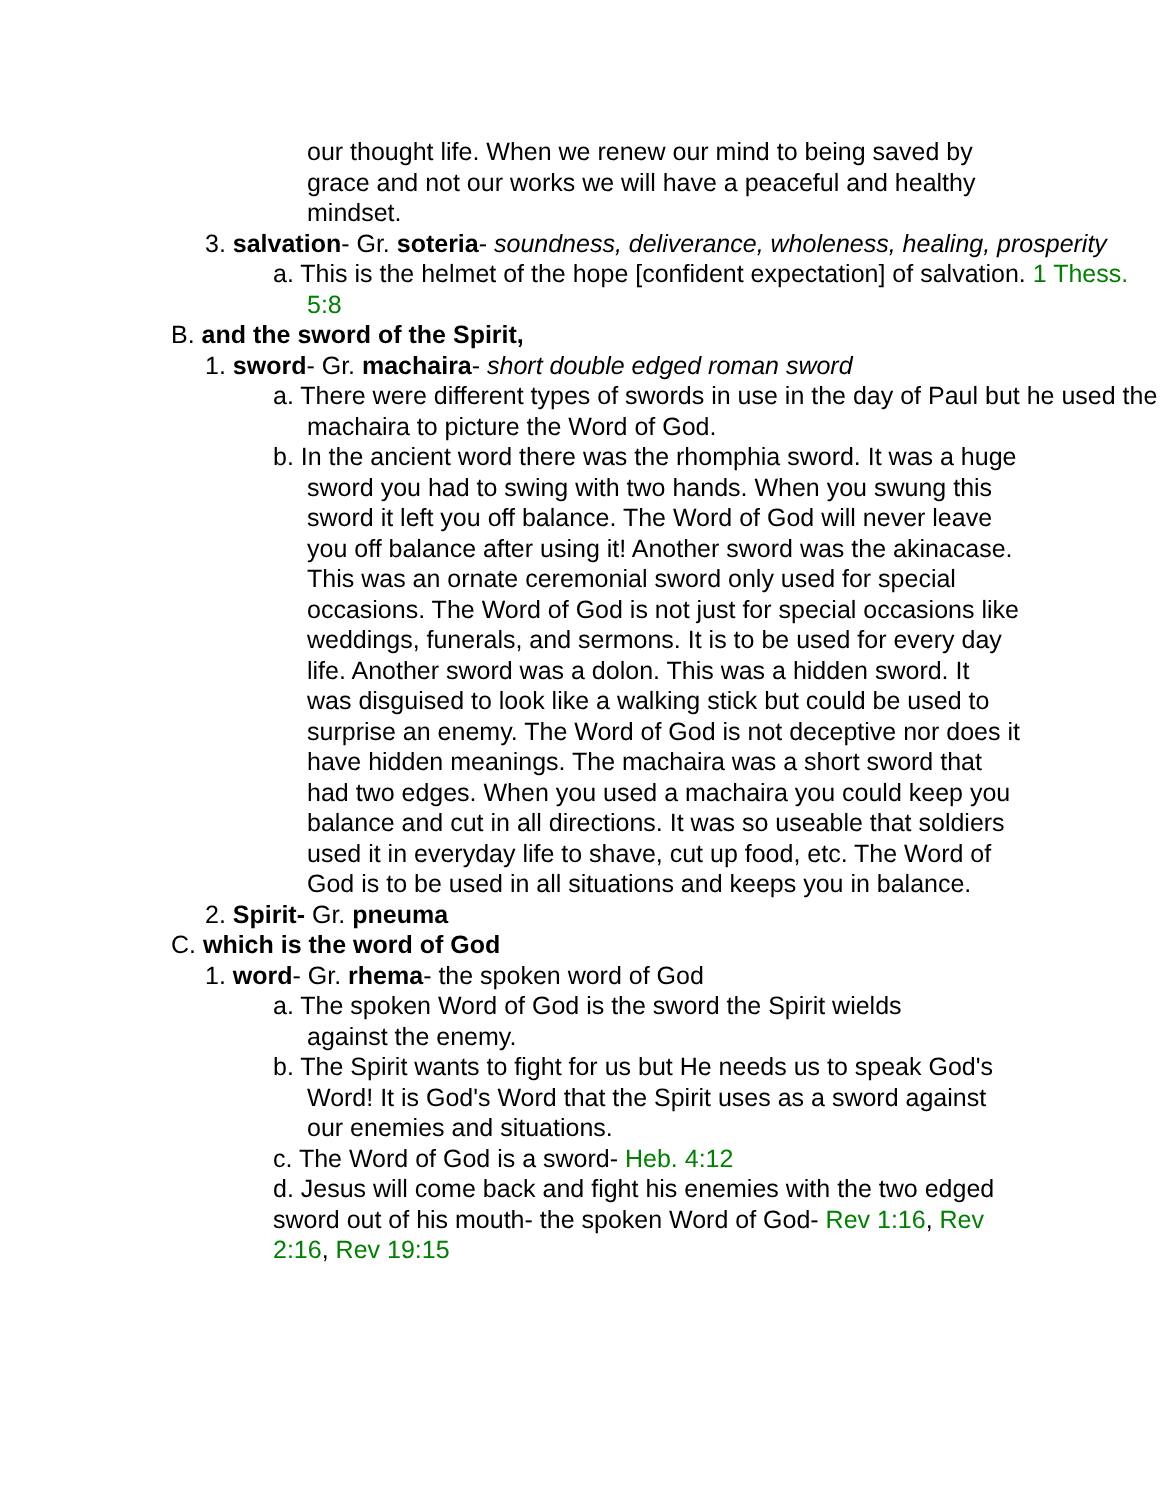our thought life. When we renew our mind to being saved by grace and not our works we will have a peaceful and healthy mindset.
3. salvation- Gr. soteria- soundness, deliverance, wholeness, healing, prosperity
a. This is the helmet of the hope [confident expectation] of salvation. 1 Thess. 5:8
B. and the sword of the Spirit,
1. sword- Gr. machaira- short double edged roman sword
a. There were different types of swords in use in the day of Paul but he used the machaira to picture the Word of God.
b. In the ancient word there was the rhomphia sword. It was a huge sword you had to swing with two hands. When you swung this sword it left you off balance. The Word of God will never leave you off balance after using it! Another sword was the akinacase. This was an ornate ceremonial sword only used for special occasions. The Word of God is not just for special occasions like weddings, funerals, and sermons. It is to be used for every day life. Another sword was a dolon. This was a hidden sword. It was disguised to look like a walking stick but could be used to surprise an enemy. The Word of God is not deceptive nor does it have hidden meanings. The machaira was a short sword that had two edges. When you used a machaira you could keep you balance and cut in all directions. It was so useable that soldiers used it in everyday life to shave, cut up food, etc. The Word of God is to be used in all situations and keeps you in balance.
2. Spirit- Gr. pneuma
C. which is the word of God
1. word- Gr. rhema- the spoken word of God
a. The spoken Word of God is the sword the Spirit wields against the enemy.
b. The Spirit wants to fight for us but He needs us to speak God's Word! It is God's Word that the Spirit uses as a sword against our enemies and situations.
c. The Word of God is a sword- Heb. 4:12
d. Jesus will come back and fight his enemies with the two edged sword out of his mouth- the spoken Word of God- Rev 1:16, Rev 2:16, Rev 19:15